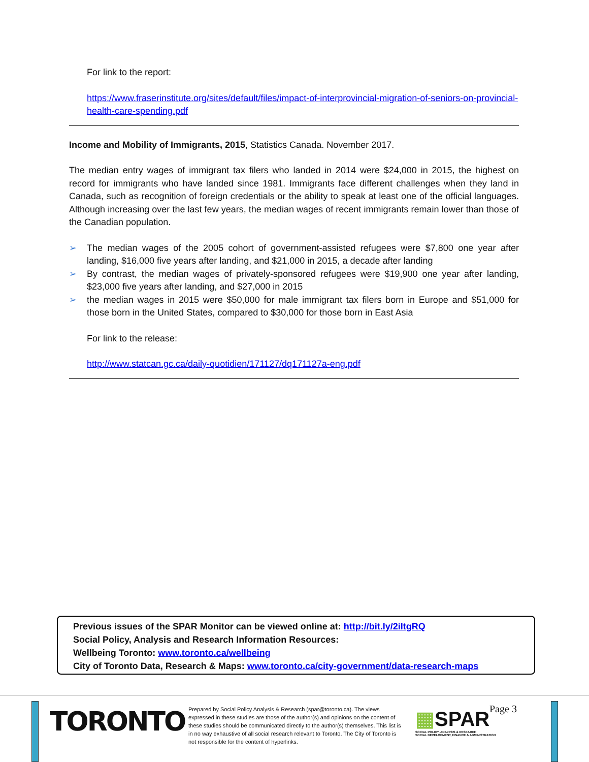For link to the report:
https://www.fraserinstitute.org/sites/default/files/impact-of-interprovincial-migration-of-seniors-on-provincial-health-care-spending.pdf
Income and Mobility of Immigrants, 2015, Statistics Canada. November 2017.
The median entry wages of immigrant tax filers who landed in 2014 were $24,000 in 2015, the highest on record for immigrants who have landed since 1981. Immigrants face different challenges when they land in Canada, such as recognition of foreign credentials or the ability to speak at least one of the official languages. Although increasing over the last few years, the median wages of recent immigrants remain lower than those of the Canadian population.
➢ The median wages of the 2005 cohort of government-assisted refugees were $7,800 one year after landing, $16,000 five years after landing, and $21,000 in 2015, a decade after landing
➢ By contrast, the median wages of privately-sponsored refugees were $19,900 one year after landing, $23,000 five years after landing, and $27,000 in 2015
➢ the median wages in 2015 were $50,000 for male immigrant tax filers born in Europe and $51,000 for those born in the United States, compared to $30,000 for those born in East Asia
For link to the release:
http://www.statcan.gc.ca/daily-quotidien/171127/dq171127a-eng.pdf
Previous issues of the SPAR Monitor can be viewed online at: http://bit.ly/2iltgRQ
Social Policy, Analysis and Research Information Resources:
Wellbeing Toronto: www.toronto.ca/wellbeing
City of Toronto Data, Research & Maps: www.toronto.ca/city-government/data-research-maps
TORONTO
Prepared by Social Policy Analysis & Research (spar@toronto.ca). The views expressed in these studies are those of the author(s) and opinions on the content of these studies should be communicated directly to the author(s) themselves. This list is in no way exhaustive of all social research relevant to Toronto. The City of Toronto is not responsible for the content of hyperlinks.
▦SPAR
SOCIAL POLICY, ANALYSIS & RESEARCH
SOCIAL DEVELOPMENT, FINANCE & ADMINISTRATION
Page 3